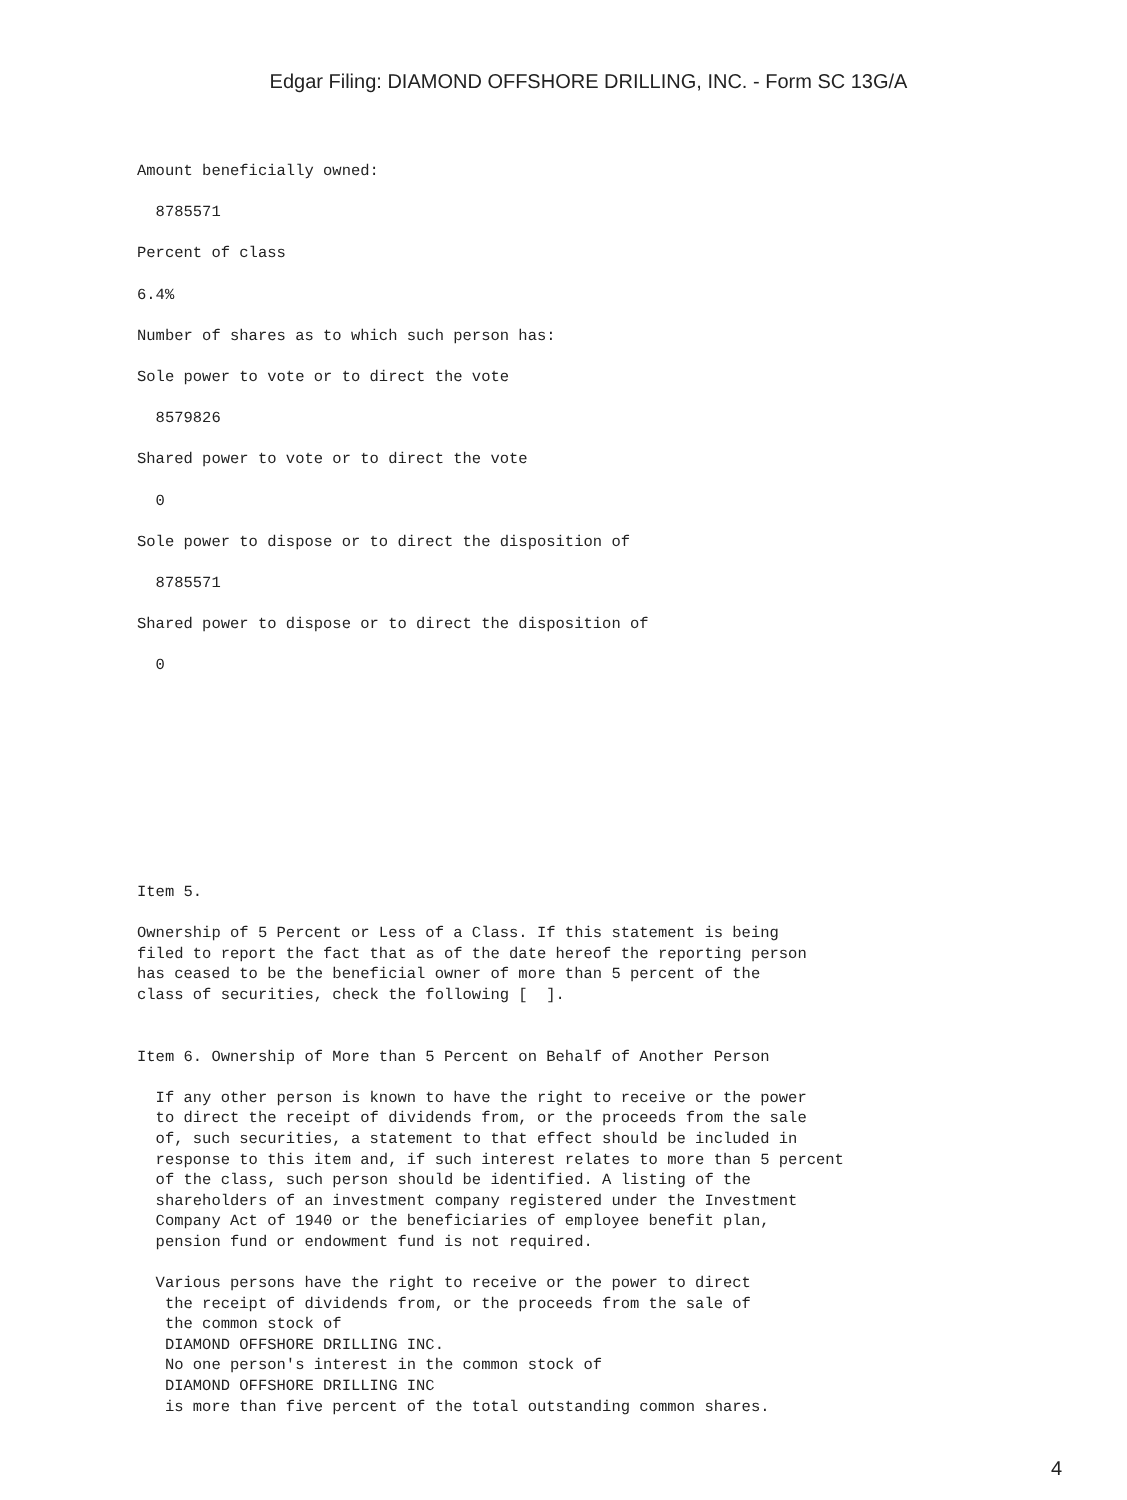Edgar Filing: DIAMOND OFFSHORE DRILLING, INC. - Form SC 13G/A
Amount beneficially owned:

  8785571

Percent of class

6.4%

Number of shares as to which such person has:

Sole power to vote or to direct the vote

  8579826

Shared power to vote or to direct the vote

  0

Sole power to dispose or to direct the disposition of

  8785571

Shared power to dispose or to direct the disposition of

  0










Item 5.

Ownership of 5 Percent or Less of a Class. If this statement is being
filed to report the fact that as of the date hereof the reporting person
has ceased to be the beneficial owner of more than 5 percent of the
class of securities, check the following [  ].


Item 6. Ownership of More than 5 Percent on Behalf of Another Person

  If any other person is known to have the right to receive or the power
  to direct the receipt of dividends from, or the proceeds from the sale
  of, such securities, a statement to that effect should be included in
  response to this item and, if such interest relates to more than 5 percent
  of the class, such person should be identified. A listing of the
  shareholders of an investment company registered under the Investment
  Company Act of 1940 or the beneficiaries of employee benefit plan,
  pension fund or endowment fund is not required.

  Various persons have the right to receive or the power to direct
   the receipt of dividends from, or the proceeds from the sale of
   the common stock of
   DIAMOND OFFSHORE DRILLING INC.
   No one person's interest in the common stock of
   DIAMOND OFFSHORE DRILLING INC
   is more than five percent of the total outstanding common shares.
4